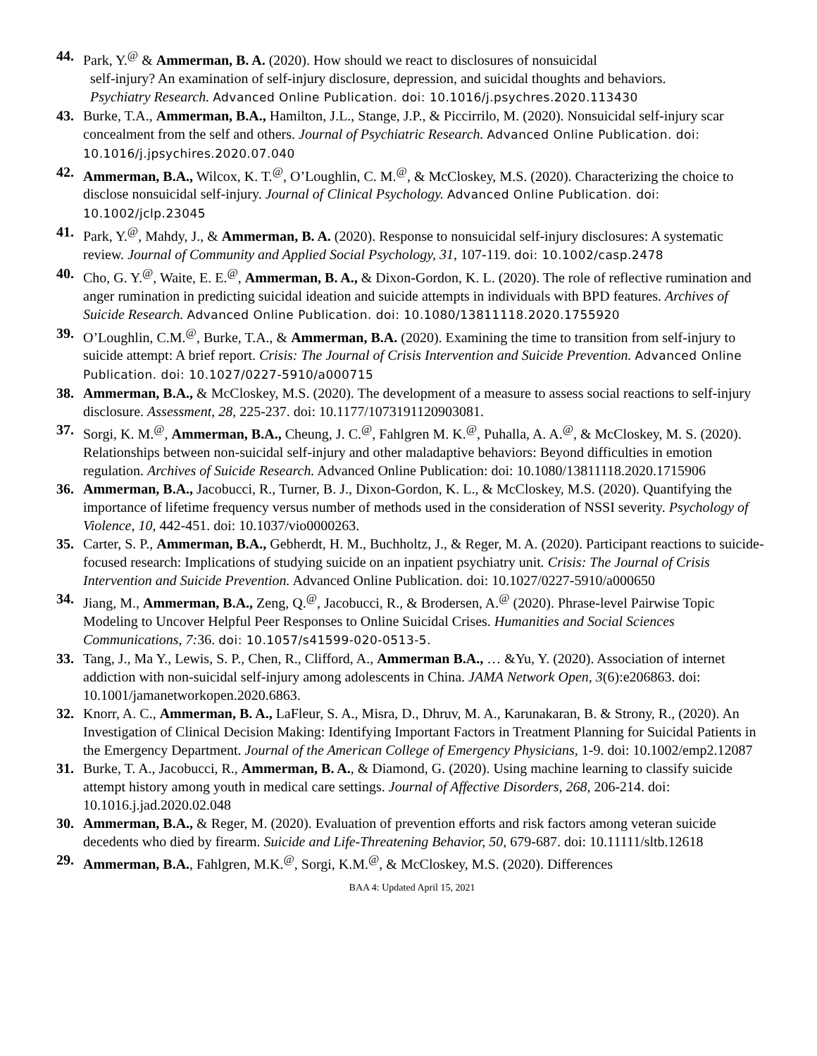44. Park, Y.<sup>@</sup> & Ammerman, B. A. (2020). How should we react to disclosures of nonsuicidal
self-injury? An examination of self-injury disclosure, depression, and suicidal thoughts and behaviors.
Psychiatry Research. Advanced Online Publication. doi: 10.1016/j.psychres.2020.113430
43. Burke, T.A., Ammerman, B.A., Hamilton, J.L., Stange, J.P., & Piccirrilo, M. (2020). Nonsuicidal self-injury scar concealment from the self and others. Journal of Psychiatric Research. Advanced Online Publication. doi: 10.1016/j.jpsychires.2020.07.040
42. Ammerman, B.A., Wilcox, K. T.<sup>@</sup>, O’Loughlin, C. M.<sup>@</sup>, & McCloskey, M.S. (2020). Characterizing the choice to disclose nonsuicidal self-injury. Journal of Clinical Psychology. Advanced Online Publication. doi: 10.1002/jclp.23045
41. Park, Y.<sup>@</sup>, Mahdy, J., & Ammerman, B. A. (2020). Response to nonsuicidal self-injury disclosures: A systematic review. Journal of Community and Applied Social Psychology, 31, 107-119. doi: 10.1002/casp.2478
40. Cho, G. Y.<sup>@</sup>, Waite, E. E.<sup>@</sup>, Ammerman, B. A., & Dixon-Gordon, K. L. (2020). The role of reflective rumination and anger rumination in predicting suicidal ideation and suicide attempts in individuals with BPD features. Archives of Suicide Research. Advanced Online Publication. doi: 10.1080/13811118.2020.1755920
39. O’Loughlin, C.M.<sup>@</sup>, Burke, T.A., & Ammerman, B.A. (2020). Examining the time to transition from self-injury to suicide attempt: A brief report. Crisis: The Journal of Crisis Intervention and Suicide Prevention. Advanced Online Publication. doi: 10.1027/0227-5910/a000715
38. Ammerman, B.A., & McCloskey, M.S. (2020). The development of a measure to assess social reactions to self-injury disclosure. Assessment, 28, 225-237. doi: 10.1177/1073191120903081.
37. Sorgi, K. M.<sup>@</sup>, Ammerman, B.A., Cheung, J. C.<sup>@</sup>, Fahlgren M. K.<sup>@</sup>, Puhalla, A. A.<sup>@</sup>, & McCloskey, M. S. (2020). Relationships between non-suicidal self-injury and other maladaptive behaviors: Beyond difficulties in emotion regulation. Archives of Suicide Research. Advanced Online Publication: doi: 10.1080/13811118.2020.1715906
36. Ammerman, B.A., Jacobucci, R., Turner, B. J., Dixon-Gordon, K. L., & McCloskey, M.S. (2020). Quantifying the importance of lifetime frequency versus number of methods used in the consideration of NSSI severity. Psychology of Violence, 10, 442-451. doi: 10.1037/vio0000263.
35. Carter, S. P., Ammerman, B.A., Gebherdt, H. M., Buchholtz, J., & Reger, M. A. (2020). Participant reactions to suicide-focused research: Implications of studying suicide on an inpatient psychiatry unit. Crisis: The Journal of Crisis Intervention and Suicide Prevention. Advanced Online Publication. doi: 10.1027/0227-5910/a000650
34. Jiang, M., Ammerman, B.A., Zeng, Q.<sup>@</sup>, Jacobucci, R., & Brodersen, A.<sup>@</sup> (2020). Phrase-level Pairwise Topic Modeling to Uncover Helpful Peer Responses to Online Suicidal Crises. Humanities and Social Sciences Communications, 7: 36. doi: 10.1057/s41599-020-0513-5.
33. Tang, J., Ma Y., Lewis, S. P., Chen, R., Clifford, A., Ammerman B.A., … &Yu, Y. (2020). Association of internet addiction with non-suicidal self-injury among adolescents in China. JAMA Network Open, 3(6):e206863. doi: 10.1001/jamanetworkopen.2020.6863.
32. Knorr, A. C., Ammerman, B. A., LaFleur, S. A., Misra, D., Dhruv, M. A., Karunakaran, B. & Strony, R., (2020). An Investigation of Clinical Decision Making: Identifying Important Factors in Treatment Planning for Suicidal Patients in the Emergency Department. Journal of the American College of Emergency Physicians, 1-9. doi: 10.1002/emp2.12087
31. Burke, T. A., Jacobucci, R., Ammerman, B. A., & Diamond, G. (2020). Using machine learning to classify suicide attempt history among youth in medical care settings. Journal of Affective Disorders, 268, 206-214. doi: 10.1016.j.jad.2020.02.048
30. Ammerman, B.A., & Reger, M. (2020). Evaluation of prevention efforts and risk factors among veteran suicide decedents who died by firearm. Suicide and Life-Threatening Behavior, 50, 679-687. doi: 10.11111/sltb.12618
29. Ammerman, B.A., Fahlgren, M.K.<sup>@</sup>, Sorgi, K.M.<sup>@</sup>, & McCloskey, M.S. (2020). Differences
BAA 4: Updated April 15, 2021